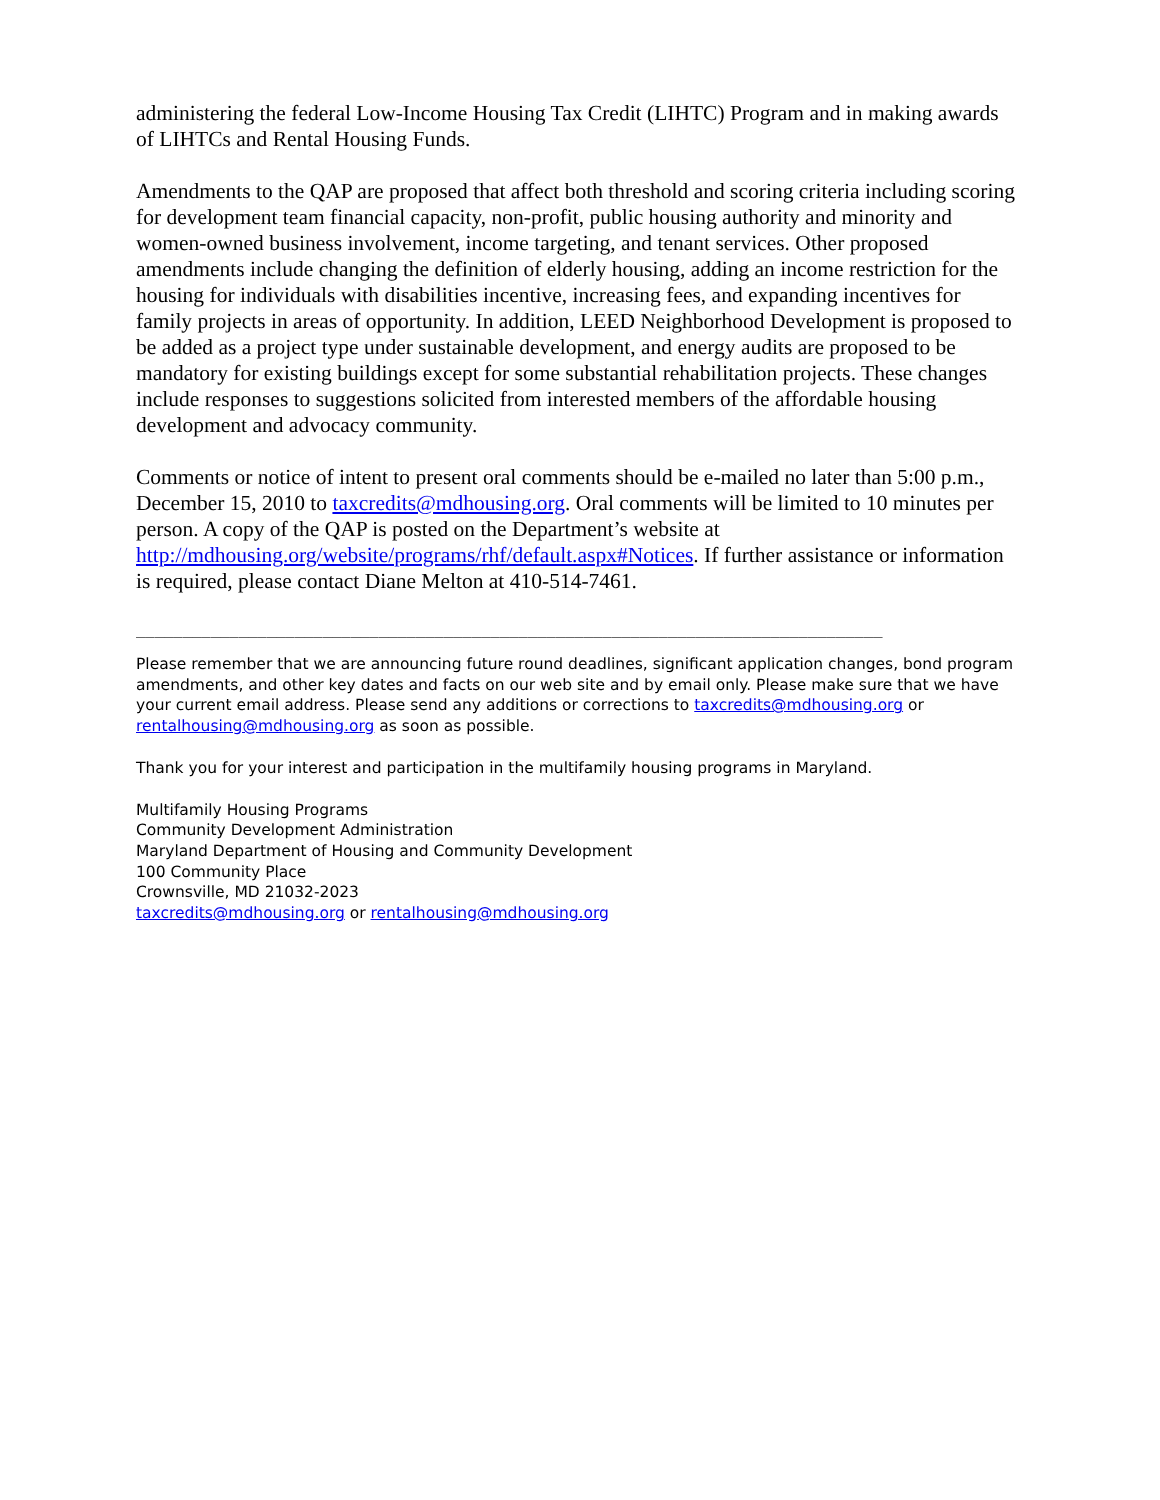administering the federal Low-Income Housing Tax Credit (LIHTC) Program and in making awards of LIHTCs and Rental Housing Funds.
Amendments to the QAP are proposed that affect both threshold and scoring criteria including scoring for development team financial capacity, non-profit, public housing authority and minority and women-owned business involvement, income targeting, and tenant services. Other proposed amendments include changing the definition of elderly housing, adding an income restriction for the housing for individuals with disabilities incentive, increasing fees, and expanding incentives for family projects in areas of opportunity. In addition, LEED Neighborhood Development is proposed to be added as a project type under sustainable development, and energy audits are proposed to be mandatory for existing buildings except for some substantial rehabilitation projects. These changes include responses to suggestions solicited from interested members of the affordable housing development and advocacy community.
Comments or notice of intent to present oral comments should be e-mailed no later than 5:00 p.m., December 15, 2010 to taxcredits@mdhousing.org. Oral comments will be limited to 10 minutes per person. A copy of the QAP is posted on the Department’s website at http://mdhousing.org/website/programs/rhf/default.aspx#Notices. If further assistance or information is required, please contact Diane Melton at 410-514-7461.
________________________________________________________________________________
Please remember that we are announcing future round deadlines, significant application changes, bond program amendments, and other key dates and facts on our web site and by email only. Please make sure that we have your current email address. Please send any additions or corrections to taxcredits@mdhousing.org or rentalhousing@mdhousing.org as soon as possible.
Thank you for your interest and participation in the multifamily housing programs in Maryland.
Multifamily Housing Programs
Community Development Administration
Maryland Department of Housing and Community Development
100 Community Place
Crownsville, MD 21032-2023
taxcredits@mdhousing.org or rentalhousing@mdhousing.org